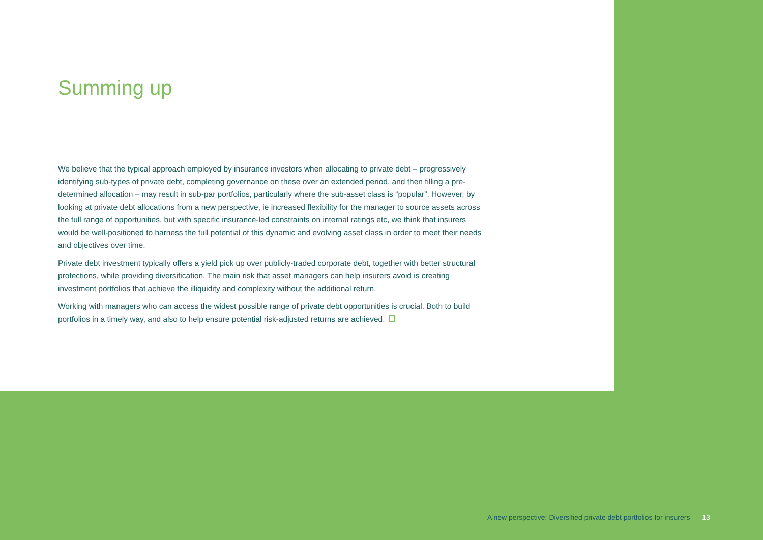Summing up
We believe that the typical approach employed by insurance investors when allocating to private debt – progressively identifying sub-types of private debt, completing governance on these over an extended period, and then filling a pre-determined allocation – may result in sub-par portfolios, particularly where the sub-asset class is “popular”. However, by looking at private debt allocations from a new perspective, ie increased flexibility for the manager to source assets across the full range of opportunities, but with specific insurance-led constraints on internal ratings etc, we think that insurers would be well-positioned to harness the full potential of this dynamic and evolving asset class in order to meet their needs and objectives over time.
Private debt investment typically offers a yield pick up over publicly-traded corporate debt, together with better structural protections, while providing diversification. The main risk that asset managers can help insurers avoid is creating investment portfolios that achieve the illiquidity and complexity without the additional return.
Working with managers who can access the widest possible range of private debt opportunities is crucial. Both to build portfolios in a timely way, and also to help ensure potential risk-adjusted returns are achieved.
A new perspective: Diversified private debt portfolios for insurers 13